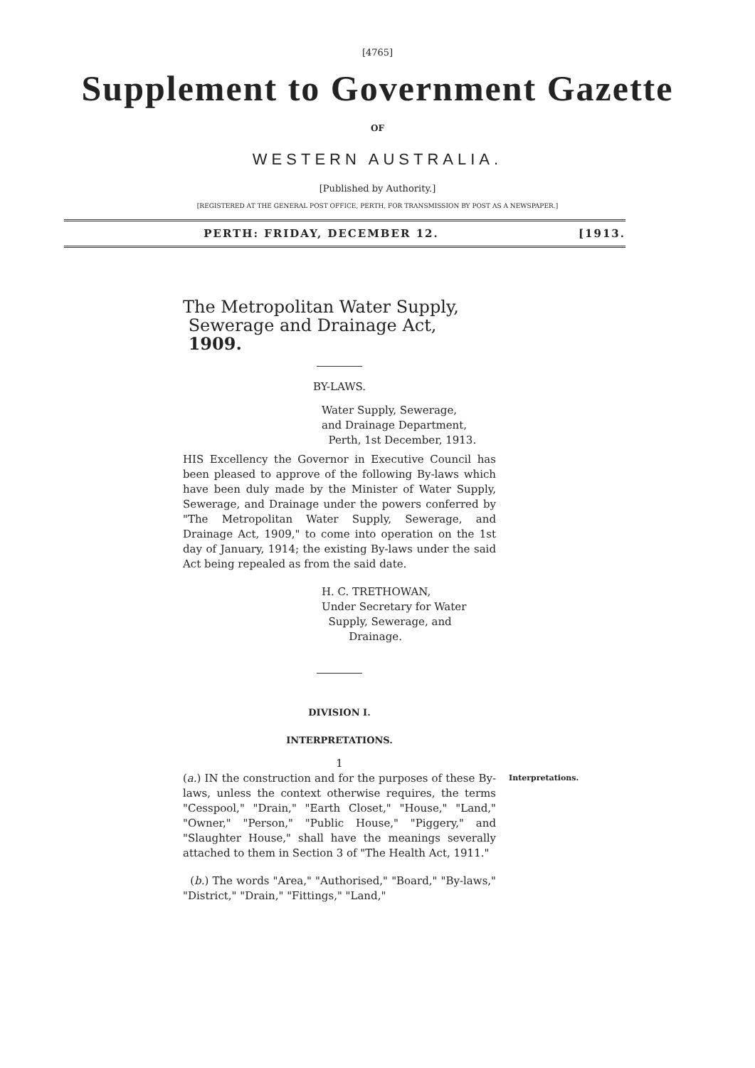[4765]
Supplement to Government Gazette
OF
WESTERN AUSTRALIA.
[Published by Authority.]
[REGISTERED AT THE GENERAL POST OFFICE, PERTH, FOR TRANSMISSION BY POST AS A NEWSPAPER.]
PERTH: FRIDAY, DECEMBER 12. [1913.
The Metropolitan Water Supply,
Sewerage and Drainage Act,
1909.
BY-LAWS.
Water Supply, Sewerage,
and Drainage Department,
Perth, 1st December, 1913.
HIS Excellency the Governor in Executive Council has been pleased to approve of the following By-laws which have been duly made by the Minister of Water Supply, Sewerage, and Drainage under the powers conferred by "The Metropolitan Water Supply, Sewerage, and Drainage Act, 1909," to come into operation on the 1st day of January, 1914; the existing By-laws under the said Act being repealed as from the said date.
H. C. TRETHOWAN,
Under Secretary for Water
Supply, Sewerage, and
Drainage.
DIVISION I.
INTERPRETATIONS.
1
(a.) IN the construction and for the purposes of these By-laws, unless the context otherwise requires, the terms "Cesspool," "Drain," "Earth Closet," "House," "Land," "Owner," "Person," "Public House," "Piggery," and "Slaughter House," shall have the meanings severally attached to them in Section 3 of "The Health Act, 1911."
(b.) The words "Area," "Authorised," "Board," "By-laws," "District," "Drain," "Fittings," "Land,"
Interpretations.